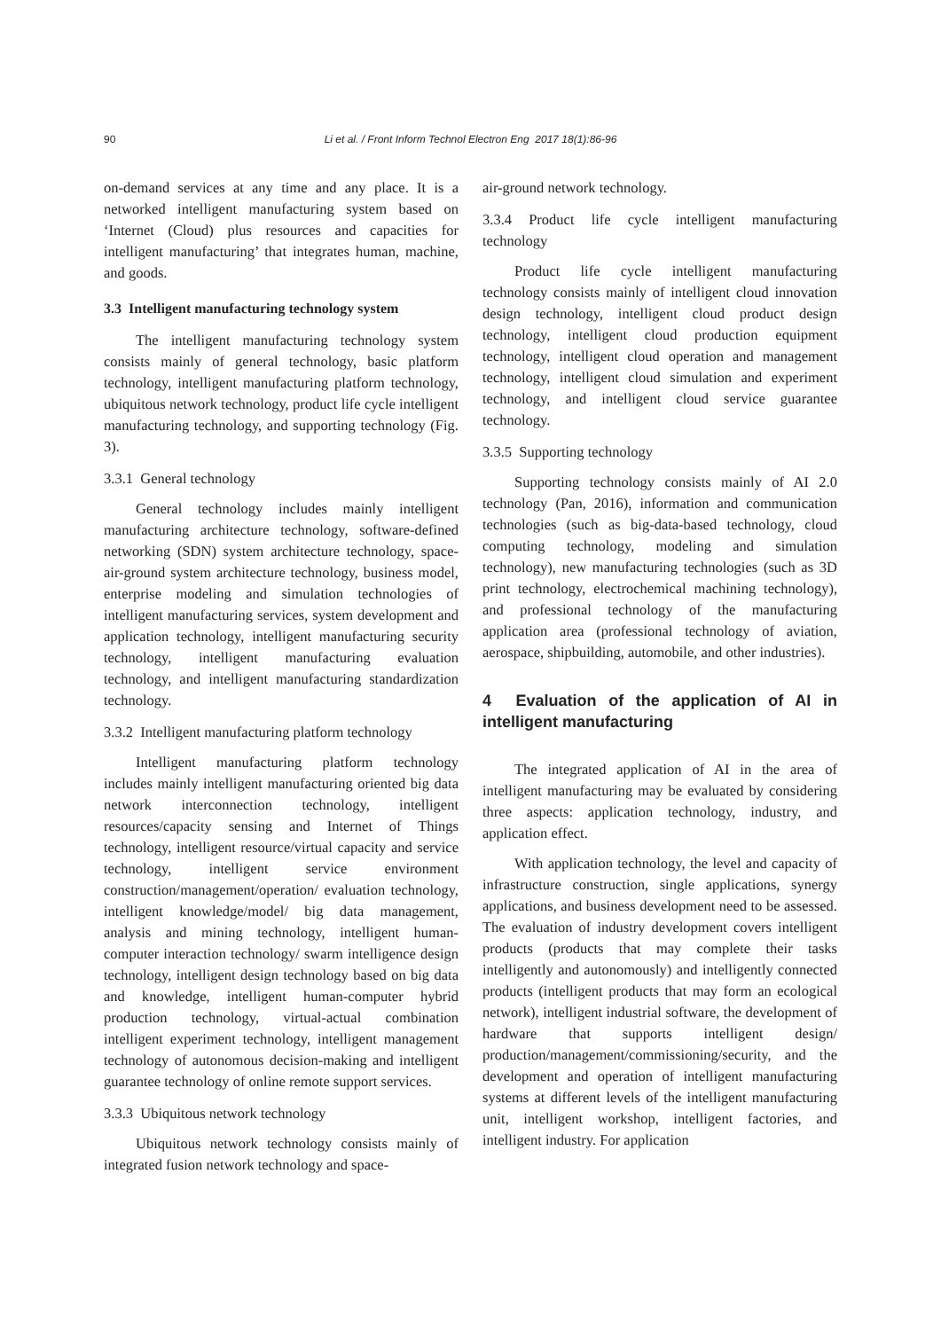90
Li et al. / Front Inform Technol Electron Eng 2017 18(1):86-96
on-demand services at any time and any place. It is a networked intelligent manufacturing system based on ‘Internet (Cloud) plus resources and capacities for intelligent manufacturing’ that integrates human, machine, and goods.
3.3 Intelligent manufacturing technology system
The intelligent manufacturing technology system consists mainly of general technology, basic platform technology, intelligent manufacturing platform technology, ubiquitous network technology, product life cycle intelligent manufacturing technology, and supporting technology (Fig. 3).
3.3.1 General technology
General technology includes mainly intelligent manufacturing architecture technology, software-defined networking (SDN) system architecture technology, space-air-ground system architecture technology, business model, enterprise modeling and simulation technologies of intelligent manufacturing services, system development and application technology, intelligent manufacturing security technology, intelligent manufacturing evaluation technology, and intelligent manufacturing standardization technology.
3.3.2 Intelligent manufacturing platform technology
Intelligent manufacturing platform technology includes mainly intelligent manufacturing oriented big data network interconnection technology, intelligent resources/capacity sensing and Internet of Things technology, intelligent resource/virtual capacity and service technology, intelligent service environment construction/management/operation/ evaluation technology, intelligent knowledge/model/ big data management, analysis and mining technology, intelligent human-computer interaction technology/ swarm intelligence design technology, intelligent design technology based on big data and knowledge, intelligent human-computer hybrid production technology, virtual-actual combination intelligent experiment technology, intelligent management technology of autonomous decision-making and intelligent guarantee technology of online remote support services.
3.3.3 Ubiquitous network technology
Ubiquitous network technology consists mainly of integrated fusion network technology and space-
air-ground network technology.
3.3.4 Product life cycle intelligent manufacturing technology
Product life cycle intelligent manufacturing technology consists mainly of intelligent cloud innovation design technology, intelligent cloud product design technology, intelligent cloud production equipment technology, intelligent cloud operation and management technology, intelligent cloud simulation and experiment technology, and intelligent cloud service guarantee technology.
3.3.5 Supporting technology
Supporting technology consists mainly of AI 2.0 technology (Pan, 2016), information and communication technologies (such as big-data-based technology, cloud computing technology, modeling and simulation technology), new manufacturing technologies (such as 3D print technology, electrochemical machining technology), and professional technology of the manufacturing application area (professional technology of aviation, aerospace, shipbuilding, automobile, and other industries).
4 Evaluation of the application of AI in intelligent manufacturing
The integrated application of AI in the area of intelligent manufacturing may be evaluated by considering three aspects: application technology, industry, and application effect.
With application technology, the level and capacity of infrastructure construction, single applications, synergy applications, and business development need to be assessed. The evaluation of industry development covers intelligent products (products that may complete their tasks intelligently and autonomously) and intelligently connected products (intelligent products that may form an ecological network), intelligent industrial software, the development of hardware that supports intelligent design/ production/management/commissioning/security, and the development and operation of intelligent manufacturing systems at different levels of the intelligent manufacturing unit, intelligent workshop, intelligent factories, and intelligent industry. For application